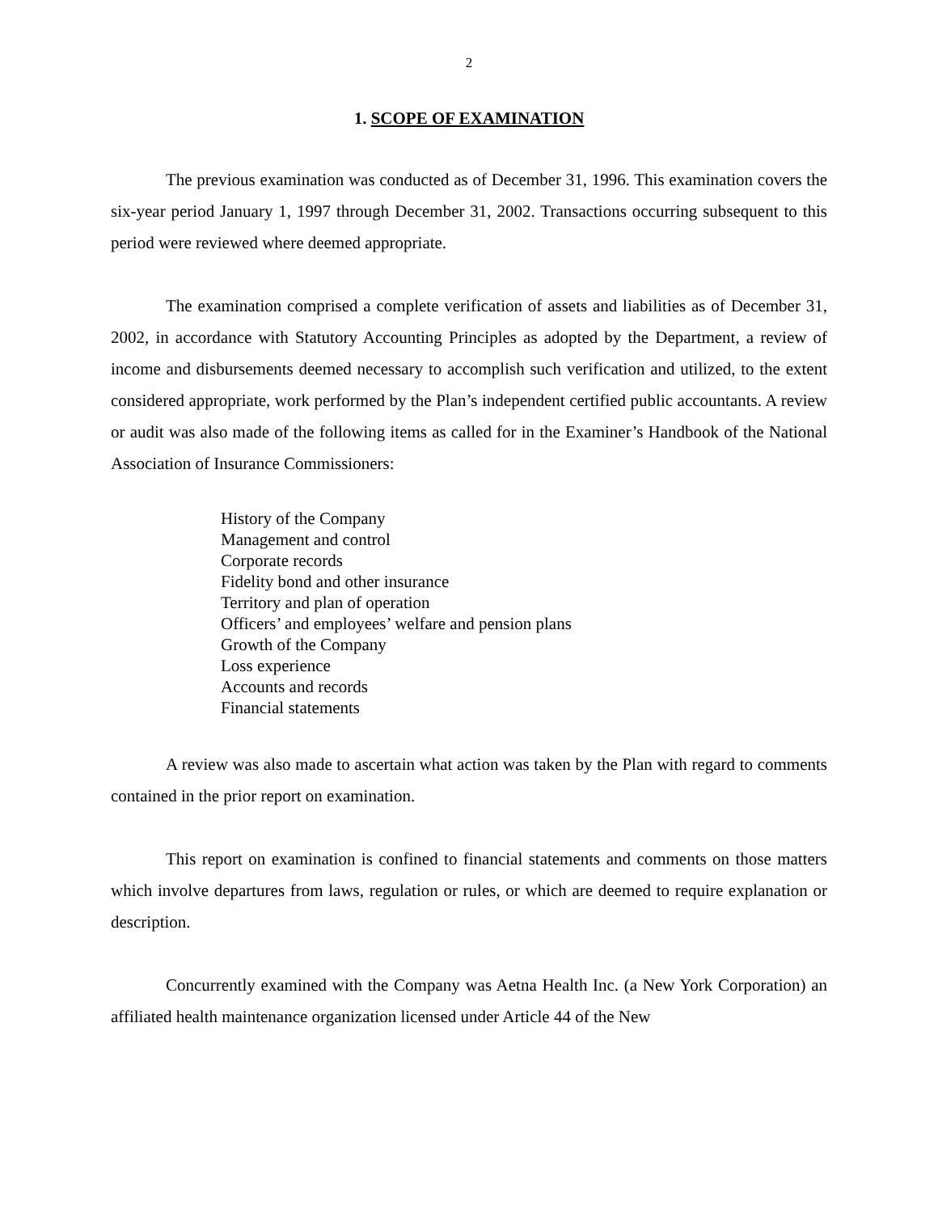2
1. SCOPE OF EXAMINATION
The previous examination was conducted as of December 31, 1996. This examination covers the six-year period January 1, 1997 through December 31, 2002. Transactions occurring subsequent to this period were reviewed where deemed appropriate.
The examination comprised a complete verification of assets and liabilities as of December 31, 2002, in accordance with Statutory Accounting Principles as adopted by the Department, a review of income and disbursements deemed necessary to accomplish such verification and utilized, to the extent considered appropriate, work performed by the Plan’s independent certified public accountants. A review or audit was also made of the following items as called for in the Examiner’s Handbook of the National Association of Insurance Commissioners:
History of the Company
Management and control
Corporate records
Fidelity bond and other insurance
Territory and plan of operation
Officers’ and employees’ welfare and pension plans
Growth of the Company
Loss experience
Accounts and records
Financial statements
A review was also made to ascertain what action was taken by the Plan with regard to comments contained in the prior report on examination.
This report on examination is confined to financial statements and comments on those matters which involve departures from laws, regulation or rules, or which are deemed to require explanation or description.
Concurrently examined with the Company was Aetna Health Inc. (a New York Corporation) an affiliated health maintenance organization licensed under Article 44 of the New